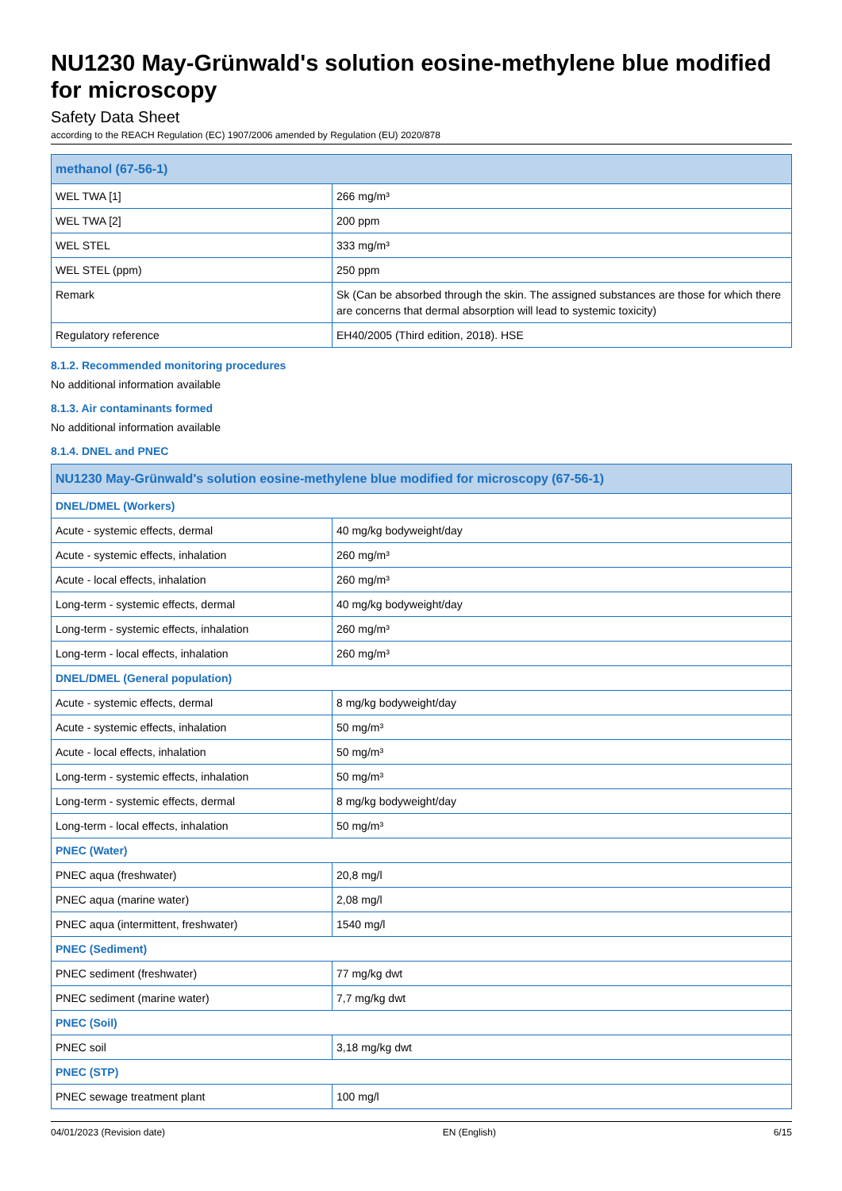NU1230 May-Grünwald's solution eosine-methylene blue modified for microscopy
Safety Data Sheet
according to the REACH Regulation (EC) 1907/2006 amended by Regulation (EU) 2020/878
| methanol (67-56-1) | |
| --- | --- |
| WEL TWA [1] | 266 mg/m³ |
| WEL TWA [2] | 200 ppm |
| WEL STEL | 333 mg/m³ |
| WEL STEL (ppm) | 250 ppm |
| Remark | Sk (Can be absorbed through the skin. The assigned substances are those for which there are concerns that dermal absorption will lead to systemic toxicity) |
| Regulatory reference | EH40/2005 (Third edition, 2018). HSE |
8.1.2. Recommended monitoring procedures
No additional information available
8.1.3. Air contaminants formed
No additional information available
8.1.4. DNEL and PNEC
| NU1230 May-Grünwald's solution eosine-methylene blue modified for microscopy (67-56-1) | |
| --- | --- |
| DNEL/DMEL (Workers) | |
| Acute - systemic effects, dermal | 40 mg/kg bodyweight/day |
| Acute - systemic effects, inhalation | 260 mg/m³ |
| Acute - local effects, inhalation | 260 mg/m³ |
| Long-term - systemic effects, dermal | 40 mg/kg bodyweight/day |
| Long-term - systemic effects, inhalation | 260 mg/m³ |
| Long-term - local effects, inhalation | 260 mg/m³ |
| DNEL/DMEL (General population) | |
| Acute - systemic effects, dermal | 8 mg/kg bodyweight/day |
| Acute - systemic effects, inhalation | 50 mg/m³ |
| Acute - local effects, inhalation | 50 mg/m³ |
| Long-term - systemic effects, inhalation | 50 mg/m³ |
| Long-term - systemic effects, dermal | 8 mg/kg bodyweight/day |
| Long-term - local effects, inhalation | 50 mg/m³ |
| PNEC (Water) | |
| PNEC aqua (freshwater) | 20,8 mg/l |
| PNEC aqua (marine water) | 2,08 mg/l |
| PNEC aqua (intermittent, freshwater) | 1540 mg/l |
| PNEC (Sediment) | |
| PNEC sediment (freshwater) | 77 mg/kg dwt |
| PNEC sediment (marine water) | 7,7 mg/kg dwt |
| PNEC (Soil) | |
| PNEC soil | 3,18 mg/kg dwt |
| PNEC (STP) | |
| PNEC sewage treatment plant | 100 mg/l |
04/01/2023 (Revision date) EN (English) 6/15